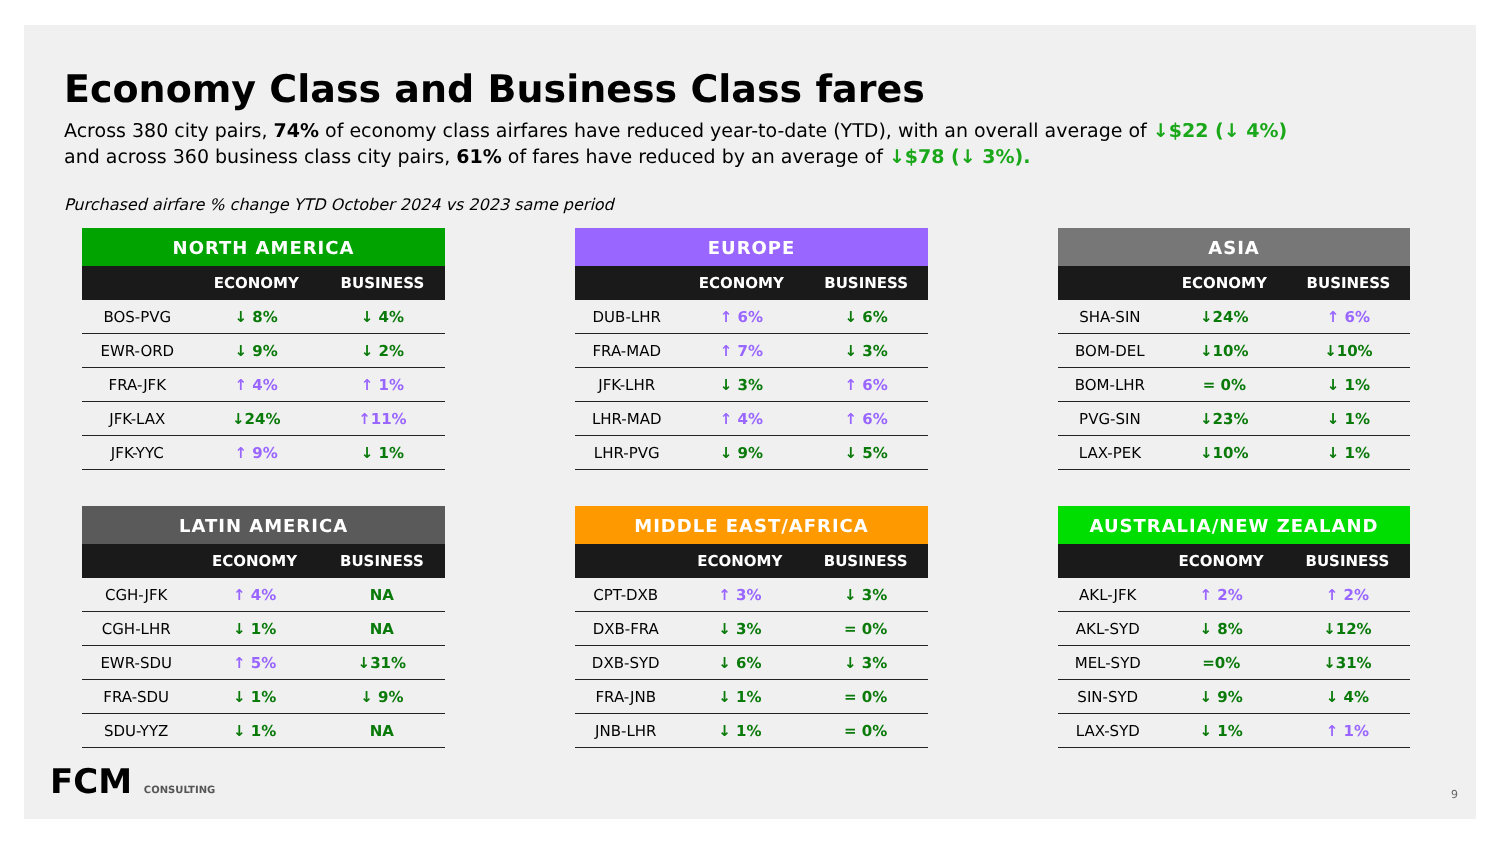Economy Class and Business Class fares
Across 380 city pairs, 74% of economy class airfares have reduced year-to-date (YTD), with an overall average of ↓$22 (↓ 4%)
and across 360 business class city pairs, 61% of fares have reduced by an average of ↓$78 (↓ 3%).
Purchased airfare % change YTD October 2024 vs 2023 same period
| NORTH AMERICA | | |
| --- | --- | --- |
| | ECONOMY | BUSINESS |
| BOS-PVG | ↓ 8% | ↓ 4% |
| EWR-ORD | ↓ 9% | ↓ 2% |
| FRA-JFK | ↑ 4% | ↑ 1% |
| JFK-LAX | ↓24% | ↑11% |
| JFK-YYC | ↑ 9% | ↓ 1% |
| EUROPE | | |
| --- | --- | --- |
| | ECONOMY | BUSINESS |
| DUB-LHR | ↑ 6% | ↓ 6% |
| FRA-MAD | ↑ 7% | ↓ 3% |
| JFK-LHR | ↓ 3% | ↑ 6% |
| LHR-MAD | ↑ 4% | ↑ 6% |
| LHR-PVG | ↓ 9% | ↓ 5% |
| ASIA | | |
| --- | --- | --- |
| | ECONOMY | BUSINESS |
| SHA-SIN | ↓24% | ↑ 6% |
| BOM-DEL | ↓10% | ↓10% |
| BOM-LHR | = 0% | ↓ 1% |
| PVG-SIN | ↓23% | ↓ 1% |
| LAX-PEK | ↓10% | ↓ 1% |
| LATIN AMERICA | | |
| --- | --- | --- |
| | ECONOMY | BUSINESS |
| CGH-JFK | ↑ 4% | NA |
| CGH-LHR | ↓ 1% | NA |
| EWR-SDU | ↑ 5% | ↓31% |
| FRA-SDU | ↓ 1% | ↓ 9% |
| SDU-YYZ | ↓ 1% | NA |
| MIDDLE EAST/AFRICA | | |
| --- | --- | --- |
| | ECONOMY | BUSINESS |
| CPT-DXB | ↑ 3% | ↓ 3% |
| DXB-FRA | ↓ 3% | = 0% |
| DXB-SYD | ↓ 6% | ↓ 3% |
| FRA-JNB | ↓ 1% | = 0% |
| JNB-LHR | ↓ 1% | = 0% |
| AUSTRALIA/NEW ZEALAND | | |
| --- | --- | --- |
| | ECONOMY | BUSINESS |
| AKL-JFK | ↑ 2% | ↑ 2% |
| AKL-SYD | ↓ 8% | ↓12% |
| MEL-SYD | =0% | ↓31% |
| SIN-SYD | ↓ 9% | ↓ 4% |
| LAX-SYD | ↓ 1% | ↑ 1% |
FCM CONSULTING 9